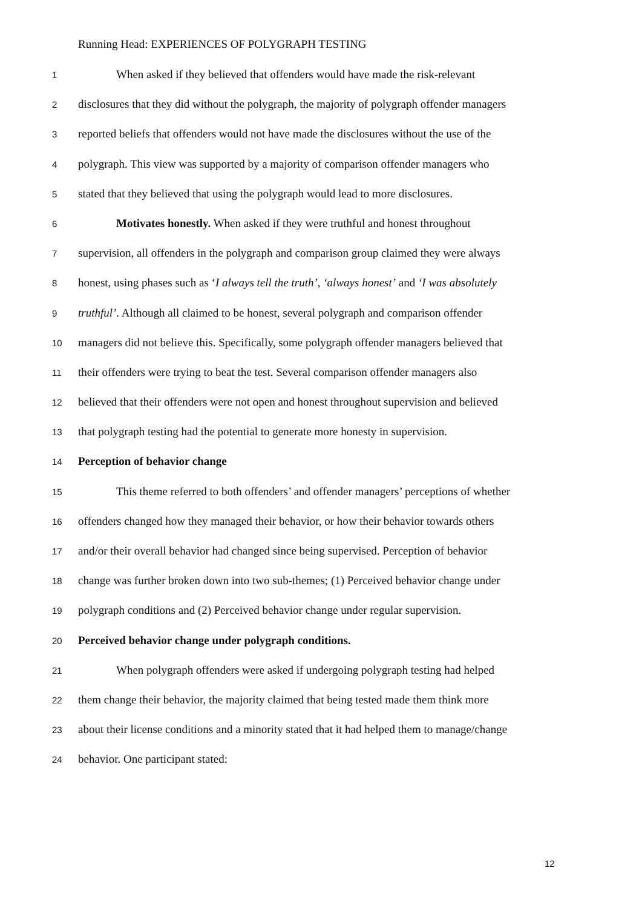Running Head: EXPERIENCES OF POLYGRAPH TESTING
1 When asked if they believed that offenders would have made the risk-relevant
2 disclosures that they did without the polygraph, the majority of polygraph offender managers
3 reported beliefs that offenders would not have made the disclosures without the use of the
4 polygraph. This view was supported by a majority of comparison offender managers who
5 stated that they believed that using the polygraph would lead to more disclosures.
6 Motivates honestly. When asked if they were truthful and honest throughout
7 supervision, all offenders in the polygraph and comparison group claimed they were always
8 honest, using phases such as ‘I always tell the truth’, ‘always honest’ and ‘I was absolutely
9 truthful’. Although all claimed to be honest, several polygraph and comparison offender
10 managers did not believe this. Specifically, some polygraph offender managers believed that
11 their offenders were trying to beat the test. Several comparison offender managers also
12 believed that their offenders were not open and honest throughout supervision and believed
13 that polygraph testing had the potential to generate more honesty in supervision.
14 Perception of behavior change
15 This theme referred to both offenders’ and offender managers’ perceptions of whether
16 offenders changed how they managed their behavior, or how their behavior towards others
17 and/or their overall behavior had changed since being supervised. Perception of behavior
18 change was further broken down into two sub-themes; (1) Perceived behavior change under
19 polygraph conditions and (2) Perceived behavior change under regular supervision.
20 Perceived behavior change under polygraph conditions.
21 When polygraph offenders were asked if undergoing polygraph testing had helped
22 them change their behavior, the majority claimed that being tested made them think more
23 about their license conditions and a minority stated that it had helped them to manage/change
24 behavior. One participant stated:
12